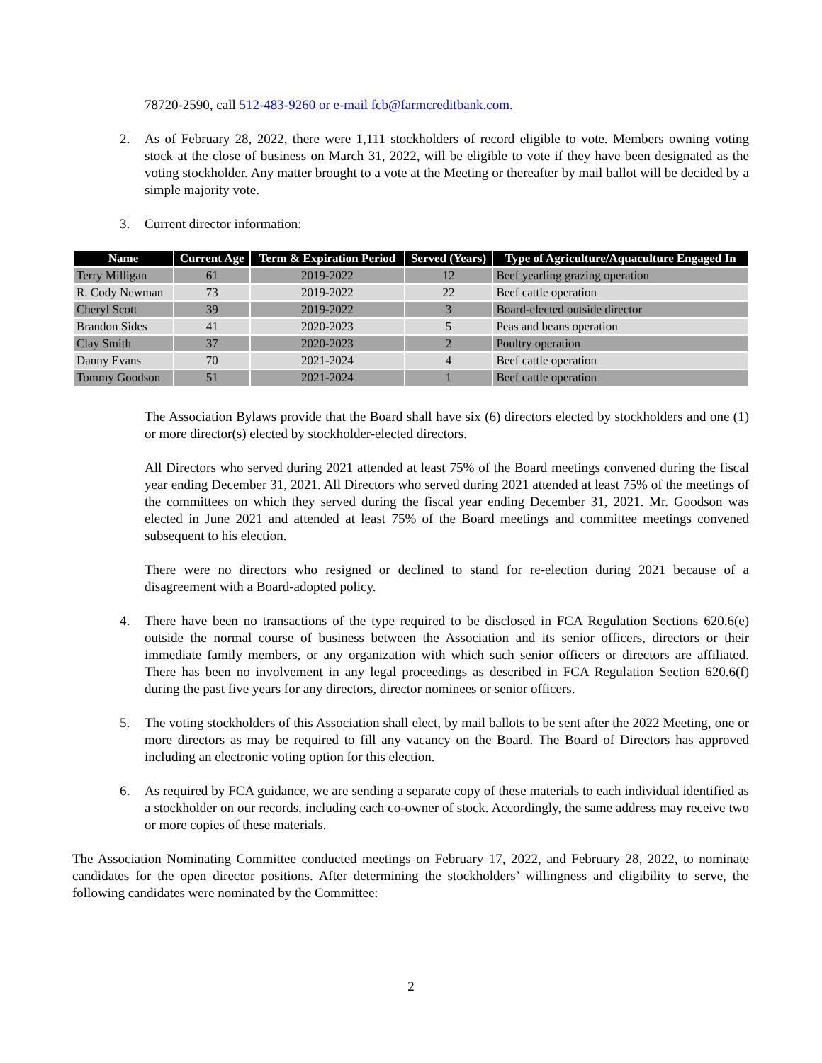78720-2590, call 512-483-9260 or e-mail fcb@farmcreditbank.com.
2. As of February 28, 2022, there were 1,111 stockholders of record eligible to vote. Members owning voting stock at the close of business on March 31, 2022, will be eligible to vote if they have been designated as the voting stockholder. Any matter brought to a vote at the Meeting or thereafter by mail ballot will be decided by a simple majority vote.
3. Current director information:
| Name | Current Age | Term & Expiration Period | Served (Years) | Type of Agriculture/Aquaculture Engaged In |
| --- | --- | --- | --- | --- |
| Terry Milligan | 61 | 2019-2022 | 12 | Beef yearling grazing operation |
| R. Cody Newman | 73 | 2019-2022 | 22 | Beef cattle operation |
| Cheryl Scott | 39 | 2019-2022 | 3 | Board-elected outside director |
| Brandon Sides | 41 | 2020-2023 | 5 | Peas and beans operation |
| Clay Smith | 37 | 2020-2023 | 2 | Poultry operation |
| Danny Evans | 70 | 2021-2024 | 4 | Beef cattle operation |
| Tommy Goodson | 51 | 2021-2024 | 1 | Beef cattle operation |
The Association Bylaws provide that the Board shall have six (6) directors elected by stockholders and one (1) or more director(s) elected by stockholder-elected directors.
All Directors who served during 2021 attended at least 75% of the Board meetings convened during the fiscal year ending December 31, 2021. All Directors who served during 2021 attended at least 75% of the meetings of the committees on which they served during the fiscal year ending December 31, 2021. Mr. Goodson was elected in June 2021 and attended at least 75% of the Board meetings and committee meetings convened subsequent to his election.
There were no directors who resigned or declined to stand for re-election during 2021 because of a disagreement with a Board-adopted policy.
4. There have been no transactions of the type required to be disclosed in FCA Regulation Sections 620.6(e) outside the normal course of business between the Association and its senior officers, directors or their immediate family members, or any organization with which such senior officers or directors are affiliated. There has been no involvement in any legal proceedings as described in FCA Regulation Section 620.6(f) during the past five years for any directors, director nominees or senior officers.
5. The voting stockholders of this Association shall elect, by mail ballots to be sent after the 2022 Meeting, one or more directors as may be required to fill any vacancy on the Board. The Board of Directors has approved including an electronic voting option for this election.
6. As required by FCA guidance, we are sending a separate copy of these materials to each individual identified as a stockholder on our records, including each co-owner of stock. Accordingly, the same address may receive two or more copies of these materials.
The Association Nominating Committee conducted meetings on February 17, 2022, and February 28, 2022, to nominate candidates for the open director positions. After determining the stockholders’ willingness and eligibility to serve, the following candidates were nominated by the Committee:
2